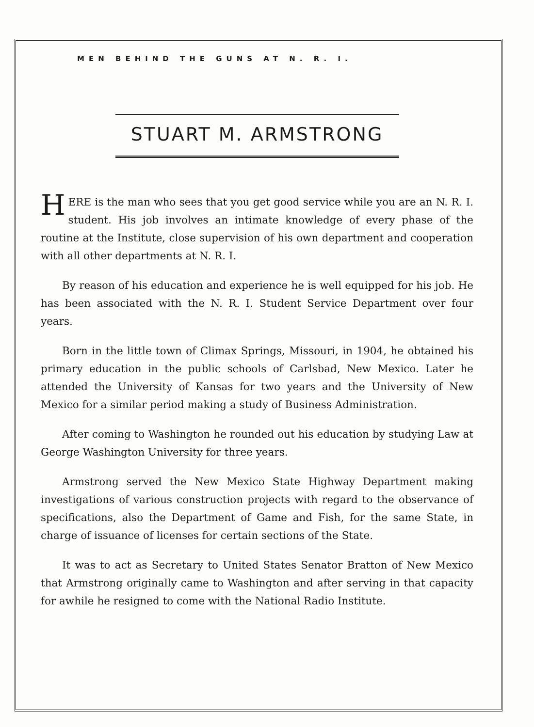MEN BEHIND THE GUNS AT N. R. I.
STUART M. ARMSTRONG
HERE is the man who sees that you get good service while you are an N. R. I. student. His job involves an intimate knowledge of every phase of the routine at the Institute, close supervision of his own department and cooperation with all other departments at N. R. I.
By reason of his education and experience he is well equipped for his job. He has been associated with the N. R. I. Student Service Department over four years.
Born in the little town of Climax Springs, Missouri, in 1904, he obtained his primary education in the public schools of Carlsbad, New Mexico. Later he attended the University of Kansas for two years and the University of New Mexico for a similar period making a study of Business Administration.
After coming to Washington he rounded out his education by studying Law at George Washington University for three years.
Armstrong served the New Mexico State Highway Department making investigations of various construction projects with regard to the observance of specifications, also the Department of Game and Fish, for the same State, in charge of issuance of licenses for certain sections of the State.
It was to act as Secretary to United States Senator Bratton of New Mexico that Armstrong originally came to Washington and after serving in that capacity for awhile he resigned to come with the National Radio Institute.